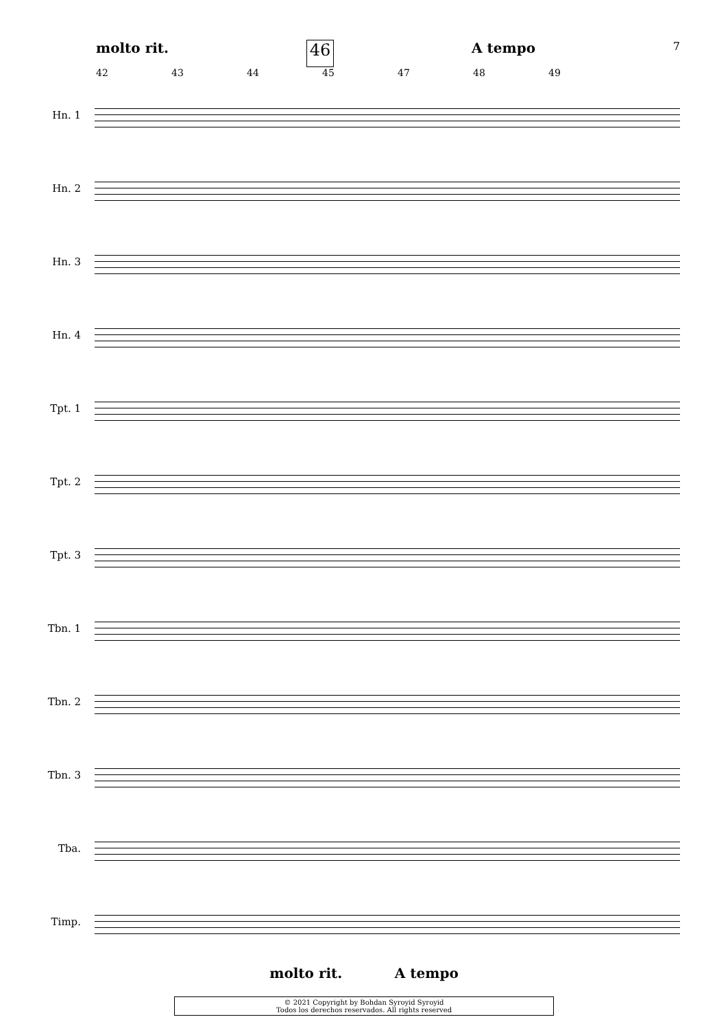molto rit. 46 A tempo 7
42 43 44 45 47 48 49
Hn. 1
Hn. 2
Hn. 3
Hn. 4
Tpt. 1
Tpt. 2
Tpt. 3
Tbn. 1
Tbn. 2
Tbn. 3
Tba.
Timp.
molto rit. A tempo
© 2021 Copyright by Bohdan Syroyid Syroyid
Todos los derechos reservados. All rights reserved